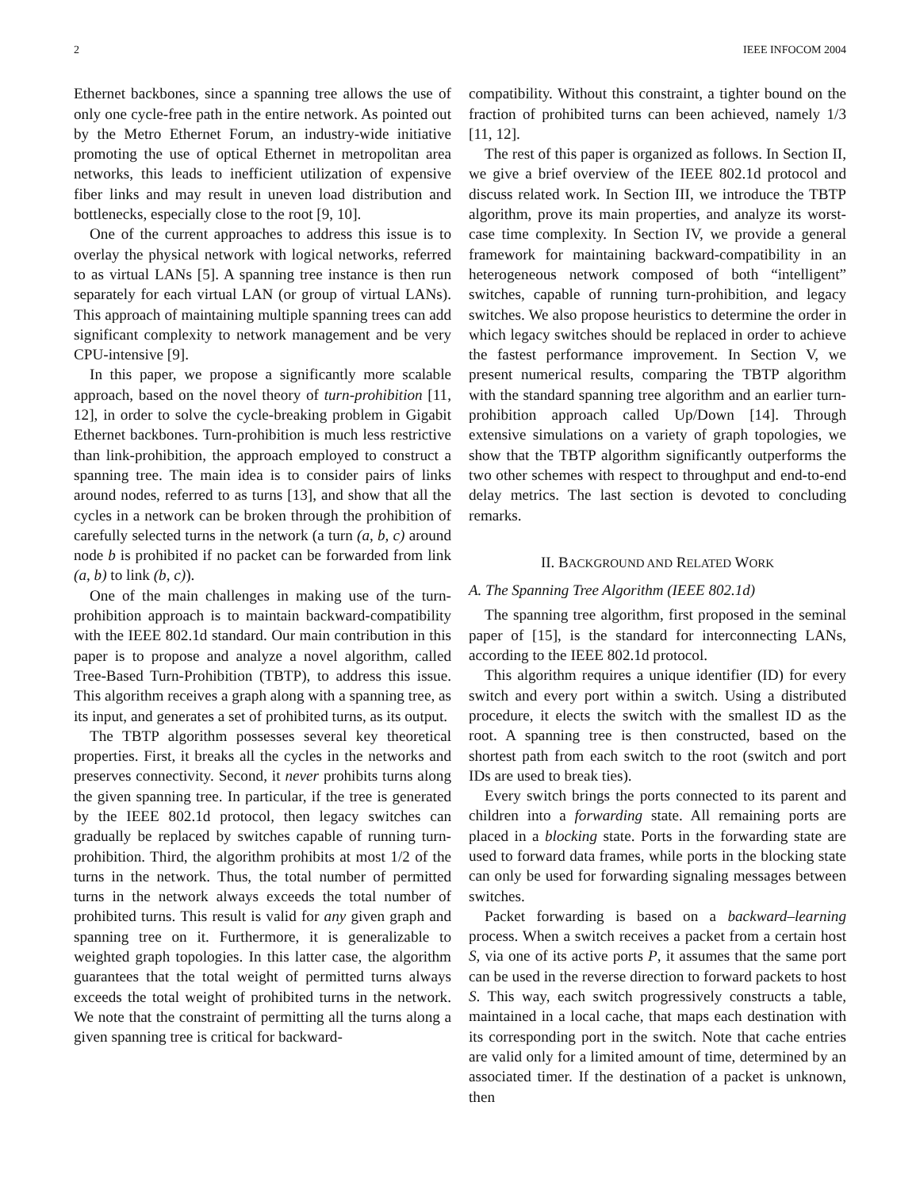2 IEEE INFOCOM 2004
Ethernet backbones, since a spanning tree allows the use of only one cycle-free path in the entire network. As pointed out by the Metro Ethernet Forum, an industry-wide initiative promoting the use of optical Ethernet in metropolitan area networks, this leads to inefficient utilization of expensive fiber links and may result in uneven load distribution and bottlenecks, especially close to the root [9, 10].
One of the current approaches to address this issue is to overlay the physical network with logical networks, referred to as virtual LANs [5]. A spanning tree instance is then run separately for each virtual LAN (or group of virtual LANs). This approach of maintaining multiple spanning trees can add significant complexity to network management and be very CPU-intensive [9].
In this paper, we propose a significantly more scalable approach, based on the novel theory of turn-prohibition [11, 12], in order to solve the cycle-breaking problem in Gigabit Ethernet backbones. Turn-prohibition is much less restrictive than link-prohibition, the approach employed to construct a spanning tree. The main idea is to consider pairs of links around nodes, referred to as turns [13], and show that all the cycles in a network can be broken through the prohibition of carefully selected turns in the network (a turn (a, b, c) around node b is prohibited if no packet can be forwarded from link (a, b) to link (b, c)).
One of the main challenges in making use of the turn-prohibition approach is to maintain backward-compatibility with the IEEE 802.1d standard. Our main contribution in this paper is to propose and analyze a novel algorithm, called Tree-Based Turn-Prohibition (TBTP), to address this issue. This algorithm receives a graph along with a spanning tree, as its input, and generates a set of prohibited turns, as its output.
The TBTP algorithm possesses several key theoretical properties. First, it breaks all the cycles in the networks and preserves connectivity. Second, it never prohibits turns along the given spanning tree. In particular, if the tree is generated by the IEEE 802.1d protocol, then legacy switches can gradually be replaced by switches capable of running turn-prohibition. Third, the algorithm prohibits at most 1/2 of the turns in the network. Thus, the total number of permitted turns in the network always exceeds the total number of prohibited turns. This result is valid for any given graph and spanning tree on it. Furthermore, it is generalizable to weighted graph topologies. In this latter case, the algorithm guarantees that the total weight of permitted turns always exceeds the total weight of prohibited turns in the network. We note that the constraint of permitting all the turns along a given spanning tree is critical for backward-
compatibility. Without this constraint, a tighter bound on the fraction of prohibited turns can been achieved, namely 1/3 [11, 12].
The rest of this paper is organized as follows. In Section II, we give a brief overview of the IEEE 802.1d protocol and discuss related work. In Section III, we introduce the TBTP algorithm, prove its main properties, and analyze its worst-case time complexity. In Section IV, we provide a general framework for maintaining backward-compatibility in an heterogeneous network composed of both “intelligent” switches, capable of running turn-prohibition, and legacy switches. We also propose heuristics to determine the order in which legacy switches should be replaced in order to achieve the fastest performance improvement. In Section V, we present numerical results, comparing the TBTP algorithm with the standard spanning tree algorithm and an earlier turn-prohibition approach called Up/Down [14]. Through extensive simulations on a variety of graph topologies, we show that the TBTP algorithm significantly outperforms the two other schemes with respect to throughput and end-to-end delay metrics. The last section is devoted to concluding remarks.
II. BACKGROUND AND RELATED WORK
A. The Spanning Tree Algorithm (IEEE 802.1d)
The spanning tree algorithm, first proposed in the seminal paper of [15], is the standard for interconnecting LANs, according to the IEEE 802.1d protocol.
This algorithm requires a unique identifier (ID) for every switch and every port within a switch. Using a distributed procedure, it elects the switch with the smallest ID as the root. A spanning tree is then constructed, based on the shortest path from each switch to the root (switch and port IDs are used to break ties).
Every switch brings the ports connected to its parent and children into a forwarding state. All remaining ports are placed in a blocking state. Ports in the forwarding state are used to forward data frames, while ports in the blocking state can only be used for forwarding signaling messages between switches.
Packet forwarding is based on a backward–learning process. When a switch receives a packet from a certain host S, via one of its active ports P, it assumes that the same port can be used in the reverse direction to forward packets to host S. This way, each switch progressively constructs a table, maintained in a local cache, that maps each destination with its corresponding port in the switch. Note that cache entries are valid only for a limited amount of time, determined by an associated timer. If the destination of a packet is unknown, then